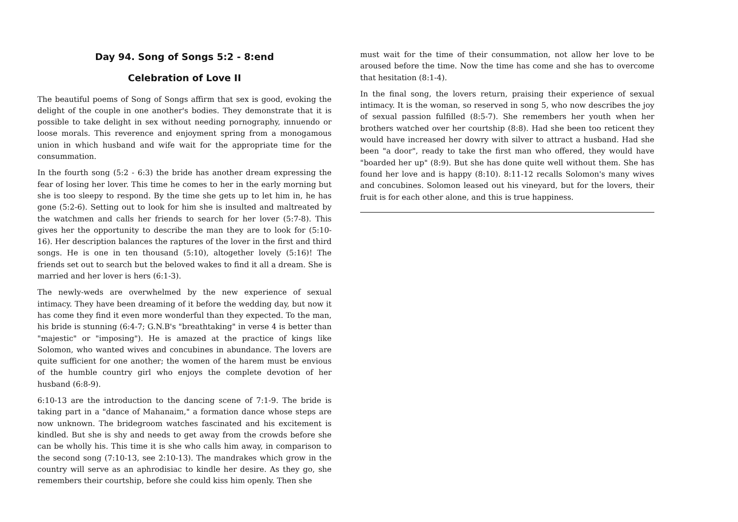Day 94. Song of Songs 5:2 - 8:end
Celebration of Love II
The beautiful poems of Song of Songs affirm that sex is good, evoking the delight of the couple in one another's bodies. They demonstrate that it is possible to take delight in sex without needing pornography, innuendo or loose morals. This reverence and enjoyment spring from a monogamous union in which husband and wife wait for the appropriate time for the consummation.
In the fourth song (5:2 - 6:3) the bride has another dream expressing the fear of losing her lover. This time he comes to her in the early morning but she is too sleepy to respond. By the time she gets up to let him in, he has gone (5:2-6). Setting out to look for him she is insulted and maltreated by the watchmen and calls her friends to search for her lover (5:7-8). This gives her the opportunity to describe the man they are to look for (5:10-16). Her description balances the raptures of the lover in the first and third songs. He is one in ten thousand (5:10), altogether lovely (5:16)! The friends set out to search but the beloved wakes to find it all a dream. She is married and her lover is hers (6:1-3).
The newly-weds are overwhelmed by the new experience of sexual intimacy. They have been dreaming of it before the wedding day, but now it has come they find it even more wonderful than they expected. To the man, his bride is stunning (6:4-7; G.N.B's "breathtaking" in verse 4 is better than "majestic" or "imposing"). He is amazed at the practice of kings like Solomon, who wanted wives and concubines in abundance. The lovers are quite sufficient for one another; the women of the harem must be envious of the humble country girl who enjoys the complete devotion of her husband (6:8-9).
6:10-13 are the introduction to the dancing scene of 7:1-9. The bride is taking part in a "dance of Mahanaim," a formation dance whose steps are now unknown. The bridegroom watches fascinated and his excitement is kindled. But she is shy and needs to get away from the crowds before she can be wholly his. This time it is she who calls him away, in comparison to the second song (7:10-13, see 2:10-13). The mandrakes which grow in the country will serve as an aphrodisiac to kindle her desire. As they go, she remembers their courtship, before she could kiss him openly. Then she
must wait for the time of their consummation, not allow her love to be aroused before the time. Now the time has come and she has to overcome that hesitation (8:1-4).
In the final song, the lovers return, praising their experience of sexual intimacy. It is the woman, so reserved in song 5, who now describes the joy of sexual passion fulfilled (8:5-7). She remembers her youth when her brothers watched over her courtship (8:8). Had she been too reticent they would have increased her dowry with silver to attract a husband. Had she been "a door", ready to take the first man who offered, they would have "boarded her up" (8:9). But she has done quite well without them. She has found her love and is happy (8:10). 8:11-12 recalls Solomon's many wives and concubines. Solomon leased out his vineyard, but for the lovers, their fruit is for each other alone, and this is true happiness.